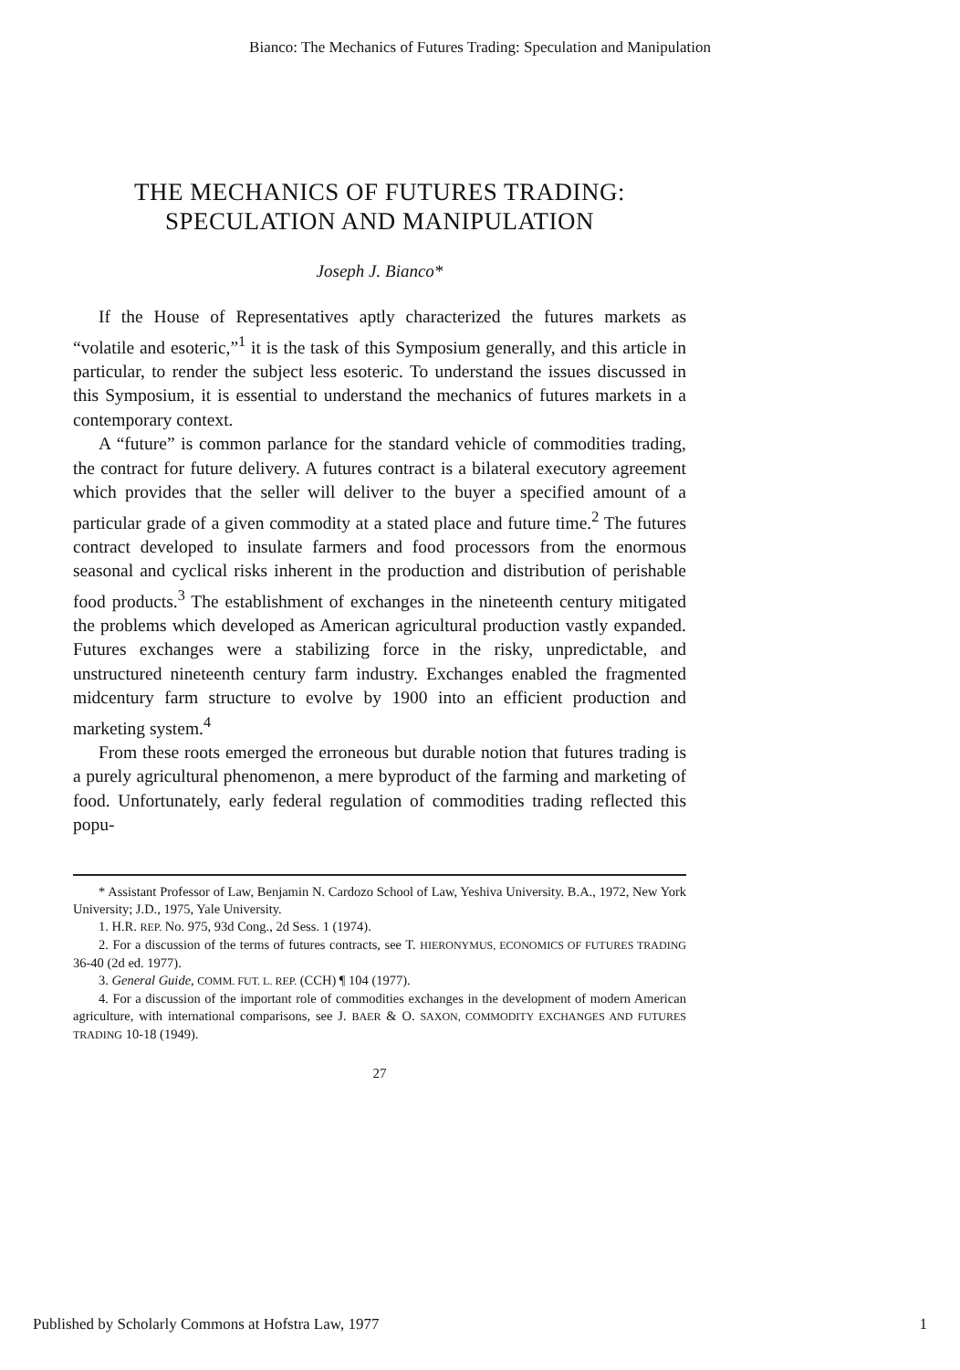Bianco: The Mechanics of Futures Trading: Speculation and Manipulation
THE MECHANICS OF FUTURES TRADING:
SPECULATION AND MANIPULATION
Joseph J. Bianco*
If the House of Representatives aptly characterized the futures markets as “volatile and esoteric,”<sup>1</sup> it is the task of this Symposium generally, and this article in particular, to render the subject less esoteric. To understand the issues discussed in this Symposium, it is essential to understand the mechanics of futures markets in a contemporary context.
A “future” is common parlance for the standard vehicle of commodities trading, the contract for future delivery. A futures contract is a bilateral executory agreement which provides that the seller will deliver to the buyer a specified amount of a particular grade of a given commodity at a stated place and future time.<sup>2</sup> The futures contract developed to insulate farmers and food processors from the enormous seasonal and cyclical risks inherent in the production and distribution of perishable food products.<sup>3</sup> The establishment of exchanges in the nineteenth century mitigated the problems which developed as American agricultural production vastly expanded. Futures exchanges were a stabilizing force in the risky, unpredictable, and unstructured nineteenth century farm industry. Exchanges enabled the fragmented midcentury farm structure to evolve by 1900 into an efficient production and marketing system.<sup>4</sup>
From these roots emerged the erroneous but durable notion that futures trading is a purely agricultural phenomenon, a mere byproduct of the farming and marketing of food. Unfortunately, early federal regulation of commodities trading reflected this popu-
* Assistant Professor of Law, Benjamin N. Cardozo School of Law, Yeshiva University. B.A., 1972, New York University; J.D., 1975, Yale University.
1. H.R. REP. No. 975, 93d Cong., 2d Sess. 1 (1974).
2. For a discussion of the terms of futures contracts, see T. HIERONYMUS, ECONOMICS OF FUTURES TRADING 36-40 (2d ed. 1977).
3. General Guide, COMM. FUT. L. REP. (CCH) ¶ 104 (1977).
4. For a discussion of the important role of commodities exchanges in the development of modern American agriculture, with international comparisons, see J. BAER & O. SAXON, COMMODITY EXCHANGES AND FUTURES TRADING 10-18 (1949).
27
Published by Scholarly Commons at Hofstra Law, 1977 1